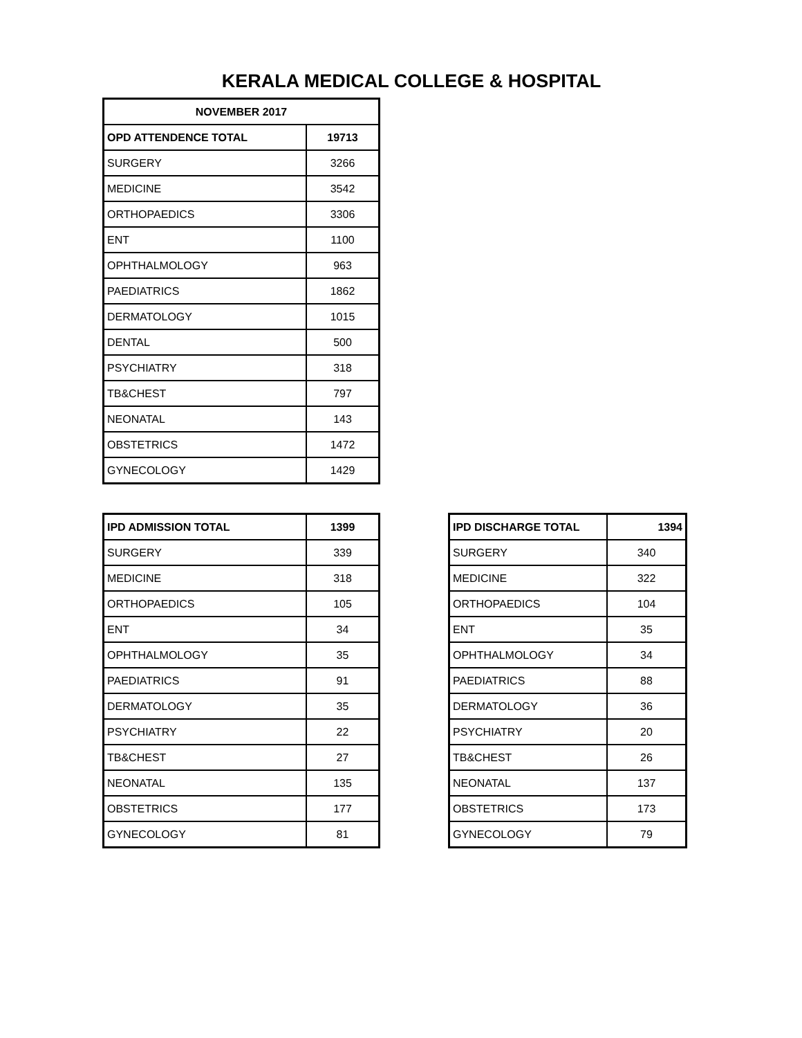KERALA MEDICAL COLLEGE & HOSPITAL
| NOVEMBER 2017 | |
| --- | --- |
| OPD ATTENDENCE TOTAL | 19713 |
| SURGERY | 3266 |
| MEDICINE | 3542 |
| ORTHOPAEDICS | 3306 |
| ENT | 1100 |
| OPHTHALMOLOGY | 963 |
| PAEDIATRICS | 1862 |
| DERMATOLOGY | 1015 |
| DENTAL | 500 |
| PSYCHIATRY | 318 |
| TB&CHEST | 797 |
| NEONATAL | 143 |
| OBSTETRICS | 1472 |
| GYNECOLOGY | 1429 |
| IPD ADMISSION TOTAL | 1399 |
| --- | --- |
| SURGERY | 339 |
| MEDICINE | 318 |
| ORTHOPAEDICS | 105 |
| ENT | 34 |
| OPHTHALMOLOGY | 35 |
| PAEDIATRICS | 91 |
| DERMATOLOGY | 35 |
| PSYCHIATRY | 22 |
| TB&CHEST | 27 |
| NEONATAL | 135 |
| OBSTETRICS | 177 |
| GYNECOLOGY | 81 |
| IPD DISCHARGE TOTAL | 1394 |
| --- | --- |
| SURGERY | 340 |
| MEDICINE | 322 |
| ORTHOPAEDICS | 104 |
| ENT | 35 |
| OPHTHALMOLOGY | 34 |
| PAEDIATRICS | 88 |
| DERMATOLOGY | 36 |
| PSYCHIATRY | 20 |
| TB&CHEST | 26 |
| NEONATAL | 137 |
| OBSTETRICS | 173 |
| GYNECOLOGY | 79 |